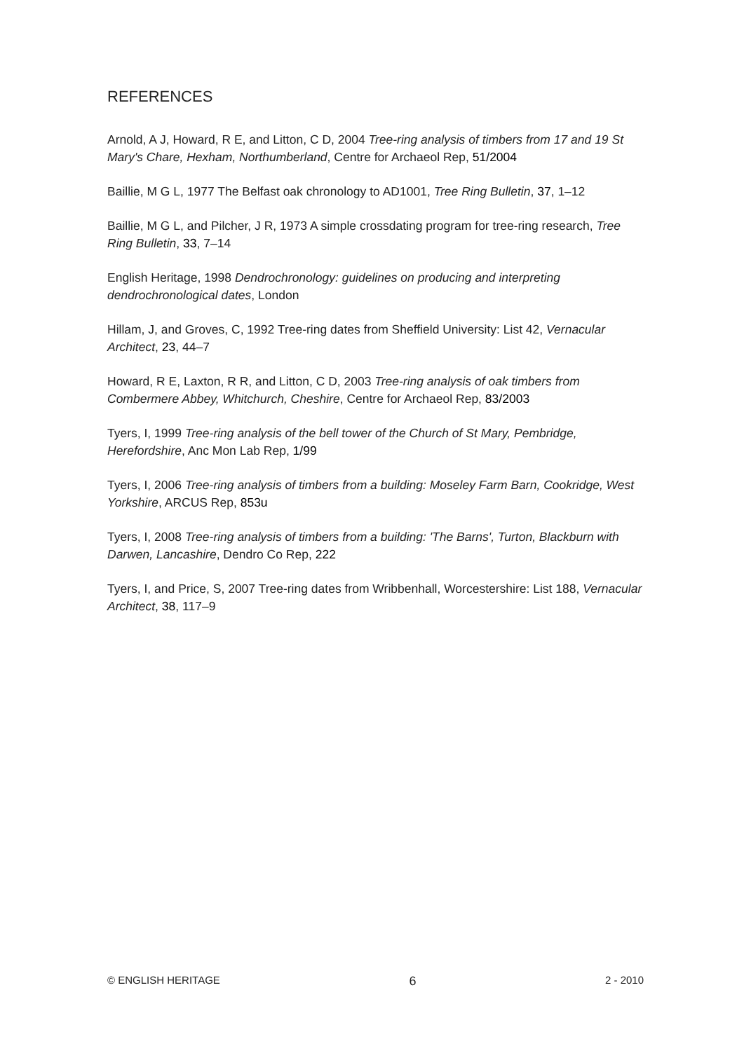REFERENCES
Arnold, A J, Howard, R E, and Litton, C D, 2004 Tree-ring analysis of timbers from 17 and 19 St Mary's Chare, Hexham, Northumberland, Centre for Archaeol Rep, 51/2004
Baillie, M G L, 1977 The Belfast oak chronology to AD1001, Tree Ring Bulletin, 37, 1–12
Baillie, M G L, and Pilcher, J R, 1973 A simple crossdating program for tree-ring research, Tree Ring Bulletin, 33, 7–14
English Heritage, 1998 Dendrochronology: guidelines on producing and interpreting dendrochronological dates, London
Hillam, J, and Groves, C, 1992 Tree-ring dates from Sheffield University: List 42, Vernacular Architect, 23, 44–7
Howard, R E, Laxton, R R, and Litton, C D, 2003 Tree-ring analysis of oak timbers from Combermere Abbey, Whitchurch, Cheshire, Centre for Archaeol Rep, 83/2003
Tyers, I, 1999 Tree-ring analysis of the bell tower of the Church of St Mary, Pembridge, Herefordshire, Anc Mon Lab Rep, 1/99
Tyers, I, 2006 Tree-ring analysis of timbers from a building: Moseley Farm Barn, Cookridge, West Yorkshire, ARCUS Rep, 853u
Tyers, I, 2008 Tree-ring analysis of timbers from a building: 'The Barns', Turton, Blackburn with Darwen, Lancashire, Dendro Co Rep, 222
Tyers, I, and Price, S, 2007 Tree-ring dates from Wribbenhall, Worcestershire: List 188, Vernacular Architect, 38, 117–9
© ENGLISH HERITAGE 6 2 - 2010